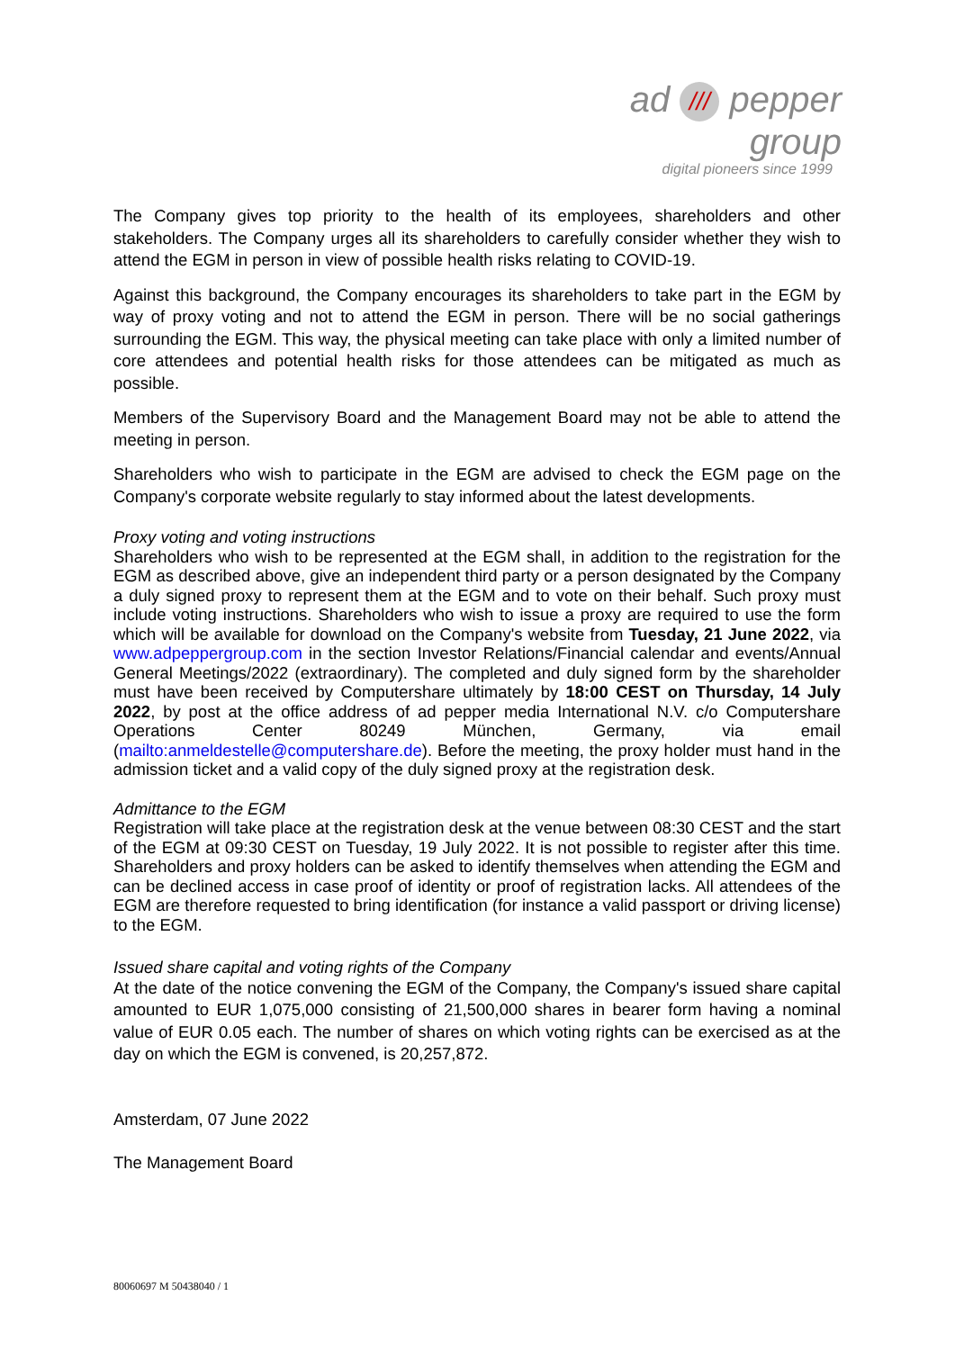ad /// pepper group
digital pioneers since 1999
The Company gives top priority to the health of its employees, shareholders and other stakeholders. The Company urges all its shareholders to carefully consider whether they wish to attend the EGM in person in view of possible health risks relating to COVID-19.
Against this background, the Company encourages its shareholders to take part in the EGM by way of proxy voting and not to attend the EGM in person. There will be no social gatherings surrounding the EGM. This way, the physical meeting can take place with only a limited number of core attendees and potential health risks for those attendees can be mitigated as much as possible.
Members of the Supervisory Board and the Management Board may not be able to attend the meeting in person.
Shareholders who wish to participate in the EGM are advised to check the EGM page on the Company's corporate website regularly to stay informed about the latest developments.
Proxy voting and voting instructions
Shareholders who wish to be represented at the EGM shall, in addition to the registration for the EGM as described above, give an independent third party or a person designated by the Company a duly signed proxy to represent them at the EGM and to vote on their behalf. Such proxy must include voting instructions. Shareholders who wish to issue a proxy are required to use the form which will be available for download on the Company's website from Tuesday, 21 June 2022, via www.adpeppergroup.com in the section Investor Relations/Financial calendar and events/Annual General Meetings/2022 (extraordinary). The completed and duly signed form by the shareholder must have been received by Computershare ultimately by 18:00 CEST on Thursday, 14 July 2022, by post at the office address of ad pepper media International N.V. c/o Computershare Operations Center 80249 München, Germany, via email (mailto:anmeldestelle@computershare.de). Before the meeting, the proxy holder must hand in the admission ticket and a valid copy of the duly signed proxy at the registration desk.
Admittance to the EGM
Registration will take place at the registration desk at the venue between 08:30 CEST and the start of the EGM at 09:30 CEST on Tuesday, 19 July 2022. It is not possible to register after this time. Shareholders and proxy holders can be asked to identify themselves when attending the EGM and can be declined access in case proof of identity or proof of registration lacks. All attendees of the EGM are therefore requested to bring identification (for instance a valid passport or driving license) to the EGM.
Issued share capital and voting rights of the Company
At the date of the notice convening the EGM of the Company, the Company's issued share capital amounted to EUR 1,075,000 consisting of 21,500,000 shares in bearer form having a nominal value of EUR 0.05 each. The number of shares on which voting rights can be exercised as at the day on which the EGM is convened, is 20,257,872.
Amsterdam, 07 June 2022
The Management Board
80060697 M 50438040 / 1